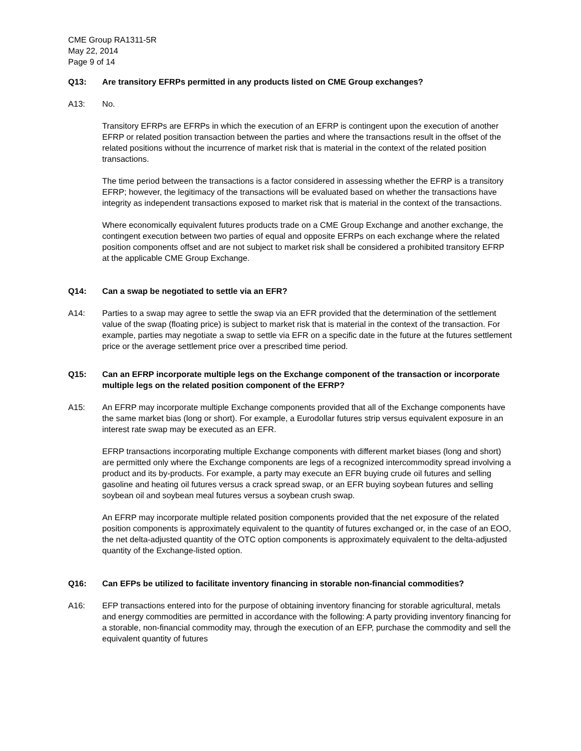CME Group RA1311-5R
May 22, 2014
Page 9 of 14
Q13: Are transitory EFRPs permitted in any products listed on CME Group exchanges?
A13: No.
Transitory EFRPs are EFRPs in which the execution of an EFRP is contingent upon the execution of another EFRP or related position transaction between the parties and where the transactions result in the offset of the related positions without the incurrence of market risk that is material in the context of the related position transactions.
The time period between the transactions is a factor considered in assessing whether the EFRP is a transitory EFRP; however, the legitimacy of the transactions will be evaluated based on whether the transactions have integrity as independent transactions exposed to market risk that is material in the context of the transactions.
Where economically equivalent futures products trade on a CME Group Exchange and another exchange, the contingent execution between two parties of equal and opposite EFRPs on each exchange where the related position components offset and are not subject to market risk shall be considered a prohibited transitory EFRP at the applicable CME Group Exchange.
Q14: Can a swap be negotiated to settle via an EFR?
A14: Parties to a swap may agree to settle the swap via an EFR provided that the determination of the settlement value of the swap (floating price) is subject to market risk that is material in the context of the transaction. For example, parties may negotiate a swap to settle via EFR on a specific date in the future at the futures settlement price or the average settlement price over a prescribed time period.
Q15: Can an EFRP incorporate multiple legs on the Exchange component of the transaction or incorporate multiple legs on the related position component of the EFRP?
A15: An EFRP may incorporate multiple Exchange components provided that all of the Exchange components have the same market bias (long or short). For example, a Eurodollar futures strip versus equivalent exposure in an interest rate swap may be executed as an EFR.
EFRP transactions incorporating multiple Exchange components with different market biases (long and short) are permitted only where the Exchange components are legs of a recognized intercommodity spread involving a product and its by-products. For example, a party may execute an EFR buying crude oil futures and selling gasoline and heating oil futures versus a crack spread swap, or an EFR buying soybean futures and selling soybean oil and soybean meal futures versus a soybean crush swap.
An EFRP may incorporate multiple related position components provided that the net exposure of the related position components is approximately equivalent to the quantity of futures exchanged or, in the case of an EOO, the net delta-adjusted quantity of the OTC option components is approximately equivalent to the delta-adjusted quantity of the Exchange-listed option.
Q16: Can EFPs be utilized to facilitate inventory financing in storable non-financial commodities?
A16: EFP transactions entered into for the purpose of obtaining inventory financing for storable agricultural, metals and energy commodities are permitted in accordance with the following: A party providing inventory financing for a storable, non-financial commodity may, through the execution of an EFP, purchase the commodity and sell the equivalent quantity of futures